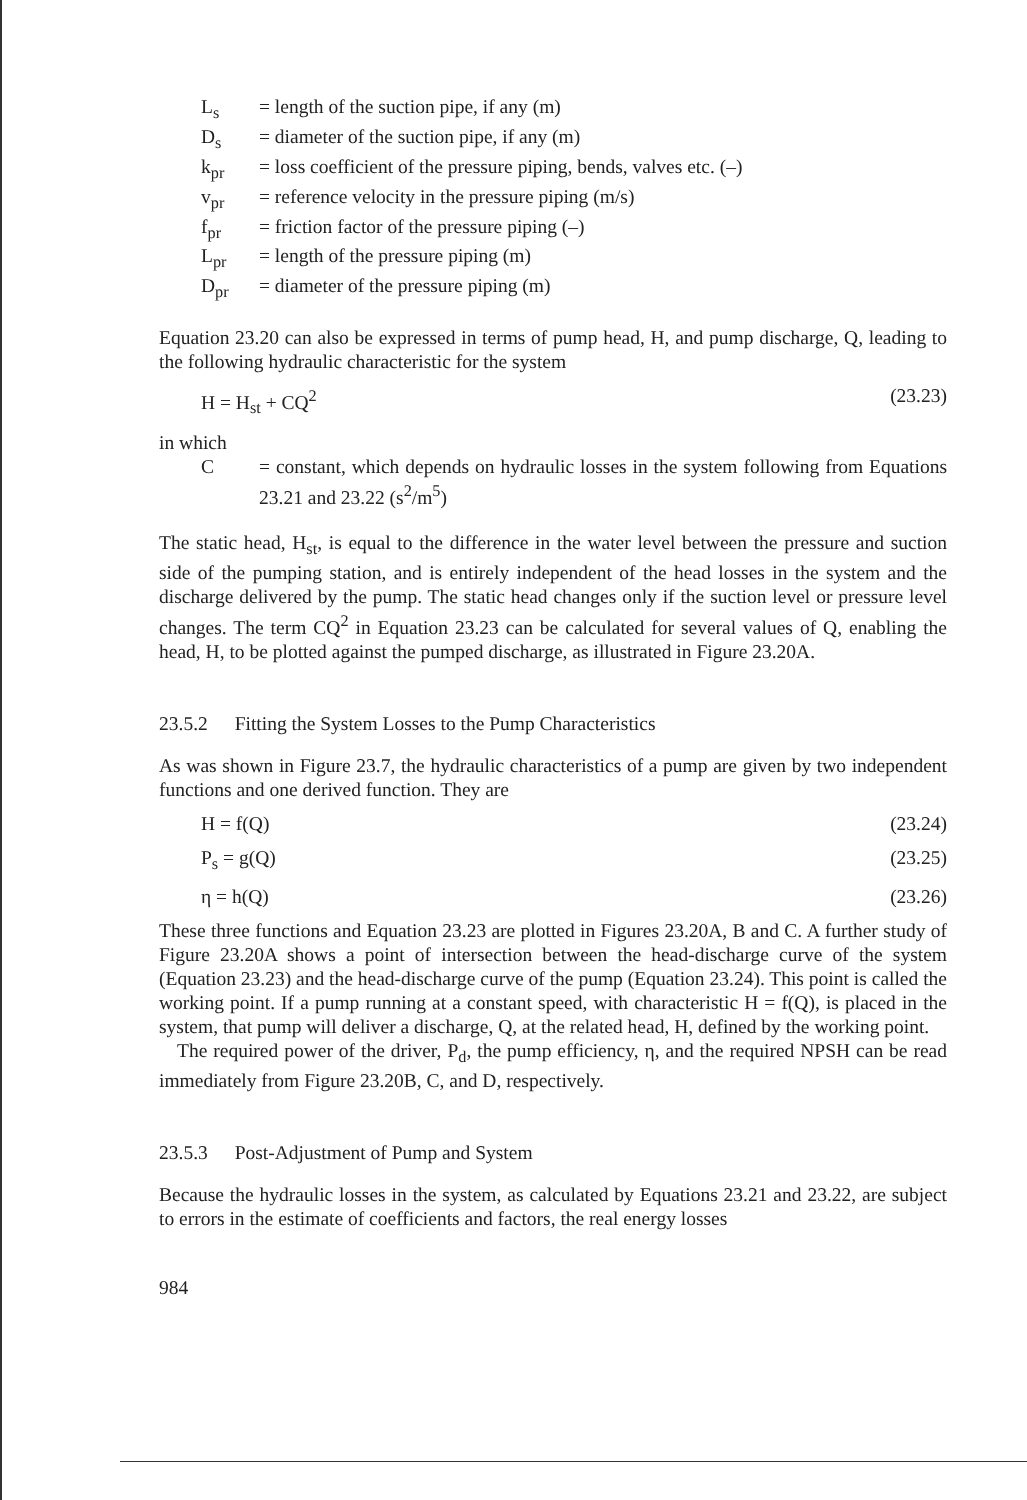L<sub>s</sub> = length of the suction pipe, if any (m)
D<sub>s</sub> = diameter of the suction pipe, if any (m)
k<sub>pr</sub> = loss coefficient of the pressure piping, bends, valves etc. (–)
v<sub>pr</sub> = reference velocity in the pressure piping (m/s)
f<sub>pr</sub> = friction factor of the pressure piping (–)
L<sub>pr</sub> = length of the pressure piping (m)
D<sub>pr</sub> = diameter of the pressure piping (m)
Equation 23.20 can also be expressed in terms of pump head, H, and pump discharge, Q, leading to the following hydraulic characteristic for the system
H = H<sub>st</sub> + CQ<sup>2</sup> (23.23)
in which
C = constant, which depends on hydraulic losses in the system following from Equations 23.21 and 23.22 (s<sup>2</sup>/m<sup>5</sup>)
The static head, H<sub>st</sub>, is equal to the difference in the water level between the pressure and suction side of the pumping station, and is entirely independent of the head losses in the system and the discharge delivered by the pump. The static head changes only if the suction level or pressure level changes. The term CQ<sup>2</sup> in Equation 23.23 can be calculated for several values of Q, enabling the head, H, to be plotted against the pumped discharge, as illustrated in Figure 23.20A.
23.5.2 Fitting the System Losses to the Pump Characteristics
As was shown in Figure 23.7, the hydraulic characteristics of a pump are given by two independent functions and one derived function. They are
H = f(Q) (23.24)
P<sub>s</sub> = g(Q) (23.25)
η = h(Q) (23.26)
These three functions and Equation 23.23 are plotted in Figures 23.20A, B and C. A further study of Figure 23.20A shows a point of intersection between the head-discharge curve of the system (Equation 23.23) and the head-discharge curve of the pump (Equation 23.24). This point is called the working point. If a pump running at a constant speed, with characteristic H = f(Q), is placed in the system, that pump will deliver a discharge, Q, at the related head, H, defined by the working point.
The required power of the driver, P<sub>d</sub>, the pump efficiency, η, and the required NPSH can be read immediately from Figure 23.20B, C, and D, respectively.
23.5.3 Post-Adjustment of Pump and System
Because the hydraulic losses in the system, as calculated by Equations 23.21 and 23.22, are subject to errors in the estimate of coefficients and factors, the real energy losses
984